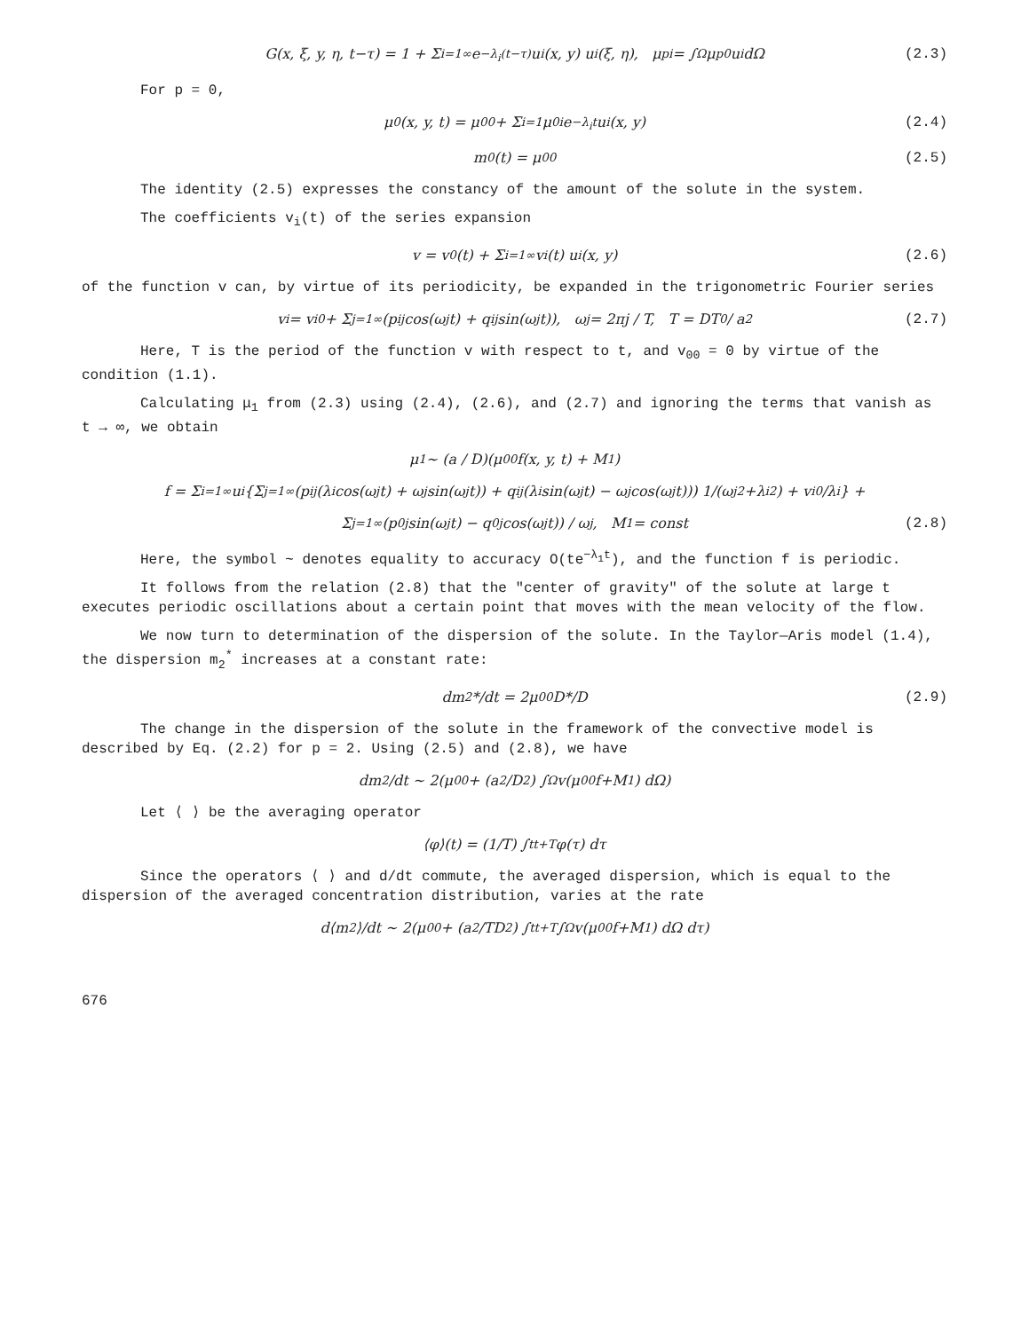G(x, ξ, y, η, t−τ) = 1 + Σ<sub>i=1</sub><sup>∞</sup> e<sup>−λ<sub>i</sub>(t−τ)</sup> u<sub>i</sub>(x, y) u<sub>i</sub>(ξ, η), μ<sub>pi</sub> = ∫<sub>Ω</sub> μ<sub>p</sub><sup>0</sup>u<sub>i</sub> dΩ (2.3)
For p = 0,
μ<sub>0</sub>(x, y, t) = μ<sub>00</sub> + Σ<sub>i=1</sub> μ<sub>0i</sub>e<sup>−λ<sub>i</sub>t</sup>u<sub>i</sub>(x, y) (2.4)
m<sub>0</sub>(t) = μ<sub>00</sub> (2.5)
The identity (2.5) expresses the constancy of the amount of the solute in the system.
The coefficients v<sub>i</sub>(t) of the series expansion
v = v<sub>0</sub>(t) + Σ<sub>i=1</sub><sup>∞</sup> v<sub>i</sub>(t) u<sub>i</sub>(x, y) (2.6)
of the function v can, by virtue of its periodicity, be expanded in the trigonometric Fourier series
v<sub>i</sub> = v<sub>i0</sub> + Σ<sub>j=1</sub><sup>∞</sup> (p<sub>ij</sub> cos(ω<sub>j</sub>t) + q<sub>ij</sub> sin(ω<sub>j</sub>t)), ω<sub>j</sub> = 2πj / T, T = DT<sub>0</sub> / a<sup>2</sup> (2.7)
Here, T is the period of the function v with respect to t, and v<sub>00</sub> = 0 by virtue of the condition (1.1).
Calculating μ<sub>1</sub> from (2.3) using (2.4), (2.6), and (2.7) and ignoring the terms that vanish as t → ∞, we obtain
μ<sub>1</sub> ~ (a / D)(μ<sub>00</sub>f(x, y, t) + M<sub>1</sub>)
f = Σ<sub>i=1</sub><sup>∞</sup> u<sub>i</sub> {Σ<sub>j=1</sub><sup>∞</sup> (p<sub>ij</sub>(λ<sub>i</sub> cos(ω<sub>j</sub>t) + ω<sub>j</sub> sin(ω<sub>j</sub>t)) + q<sub>ij</sub>(λ<sub>i</sub> sin(ω<sub>j</sub>t) − ω<sub>j</sub> cos(ω<sub>j</sub>t))) 1/(ω<sub>j</sub><sup>2</sup>+λ<sub>i</sub><sup>2</sup>) + v<sub>i0</sub>/λ<sub>i</sub>} +
Σ<sub>j=1</sub><sup>∞</sup> (p<sub>0j</sub> sin(ω<sub>j</sub>t) − q<sub>0j</sub> cos(ω<sub>j</sub>t)) / ω<sub>j</sub>, M<sub>1</sub> = const (2.8)
Here, the symbol ~ denotes equality to accuracy O(te<sup>−λ<sub>1</sub>t</sup>), and the function f is periodic.
It follows from the relation (2.8) that the "center of gravity" of the solute at large t executes periodic oscillations about a certain point that moves with the mean velocity of the flow.
We now turn to determination of the dispersion of the solute. In the Taylor—Aris model (1.4), the dispersion m<sub>2</sub><sup>*</sup> increases at a constant rate:
dm<sub>2</sub>*/dt = 2μ<sub>00</sub> D*/D (2.9)
The change in the dispersion of the solute in the framework of the convective model is described by Eq. (2.2) for p = 2. Using (2.5) and (2.8), we have
dm<sub>2</sub>/dt ~ 2(μ<sub>00</sub> + (a<sup>2</sup>/D<sup>2</sup>) ∫<sub>Ω</sub> v(μ<sub>00</sub>f+M<sub>1</sub>) dΩ)
Let ⟨ ⟩ be the averaging operator
⟨φ⟩(t) = (1/T) ∫<sub>t</sub><sup>t+T</sup> φ(τ) dτ
Since the operators ⟨ ⟩ and d/dt commute, the averaged dispersion, which is equal to the dispersion of the averaged concentration distribution, varies at the rate
d⟨m<sub>2</sub>⟩/dt ~ 2(μ<sub>00</sub> + (a<sup>2</sup>/TD<sup>2</sup>) ∫<sub>t</sub><sup>t+T</sup>∫<sub>Ω</sub> v(μ<sub>00</sub>f+M<sub>1</sub>) dΩ dτ)
676